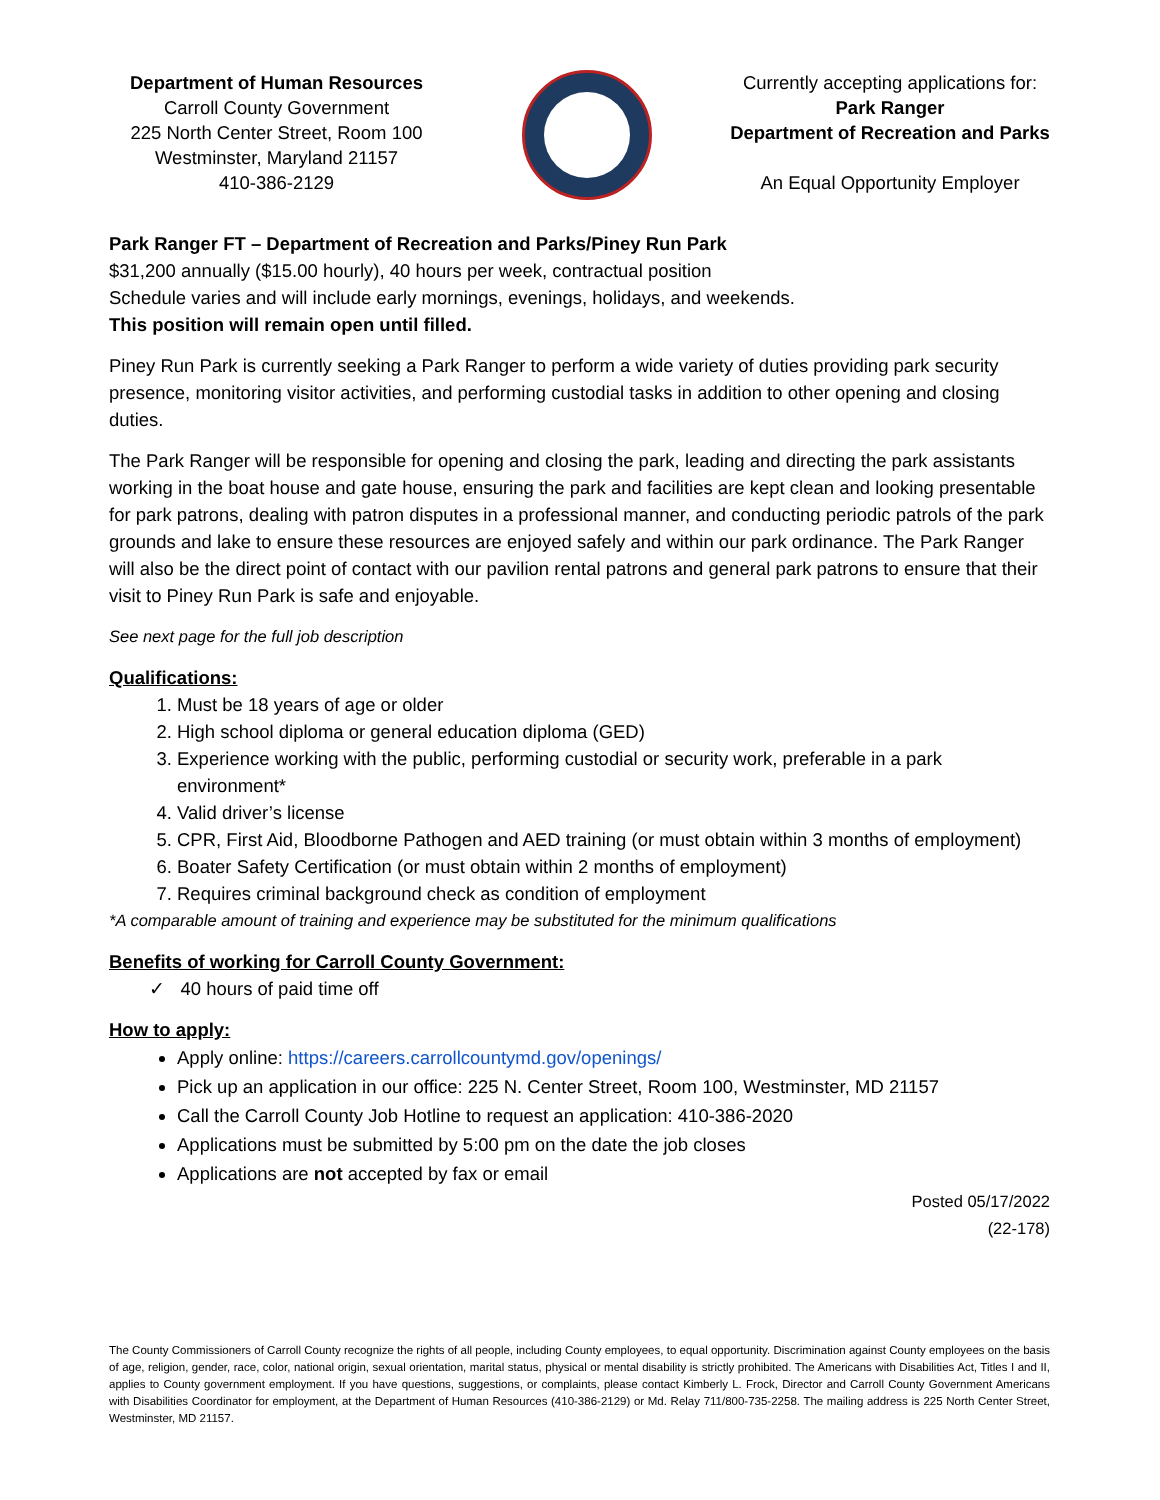Department of Human Resources
Carroll County Government
225 North Center Street, Room 100
Westminster, Maryland 21157
410-386-2129
Currently accepting applications for:
Park Ranger
Department of Recreation and Parks
An Equal Opportunity Employer
Park Ranger FT – Department of Recreation and Parks/Piney Run Park
$31,200 annually ($15.00 hourly), 40 hours per week, contractual position
Schedule varies and will include early mornings, evenings, holidays, and weekends.
This position will remain open until filled.
Piney Run Park is currently seeking a Park Ranger to perform a wide variety of duties providing park security presence, monitoring visitor activities, and performing custodial tasks in addition to other opening and closing duties.
The Park Ranger will be responsible for opening and closing the park, leading and directing the park assistants working in the boat house and gate house, ensuring the park and facilities are kept clean and looking presentable for park patrons, dealing with patron disputes in a professional manner, and conducting periodic patrols of the park grounds and lake to ensure these resources are enjoyed safely and within our park ordinance. The Park Ranger will also be the direct point of contact with our pavilion rental patrons and general park patrons to ensure that their visit to Piney Run Park is safe and enjoyable.
See next page for the full job description
Qualifications:
1. Must be 18 years of age or older
2. High school diploma or general education diploma (GED)
3. Experience working with the public, performing custodial or security work, preferable in a park environment*
4. Valid driver’s license
5. CPR, First Aid, Bloodborne Pathogen and AED training (or must obtain within 3 months of employment)
6. Boater Safety Certification (or must obtain within 2 months of employment)
7. Requires criminal background check as condition of employment
*A comparable amount of training and experience may be substituted for the minimum qualifications
Benefits of working for Carroll County Government:
✓ 40 hours of paid time off
How to apply:
Apply online: https://careers.carrollcountymd.gov/openings/
Pick up an application in our office: 225 N. Center Street, Room 100, Westminster, MD 21157
Call the Carroll County Job Hotline to request an application: 410-386-2020
Applications must be submitted by 5:00 pm on the date the job closes
Applications are not accepted by fax or email
Posted 05/17/2022
(22-178)
The County Commissioners of Carroll County recognize the rights of all people, including County employees, to equal opportunity. Discrimination against County employees on the basis of age, religion, gender, race, color, national origin, sexual orientation, marital status, physical or mental disability is strictly prohibited. The Americans with Disabilities Act, Titles I and II, applies to County government employment. If you have questions, suggestions, or complaints, please contact Kimberly L. Frock, Director and Carroll County Government Americans with Disabilities Coordinator for employment, at the Department of Human Resources (410-386-2129) or Md. Relay 711/800-735-2258. The mailing address is 225 North Center Street, Westminster, MD 21157.